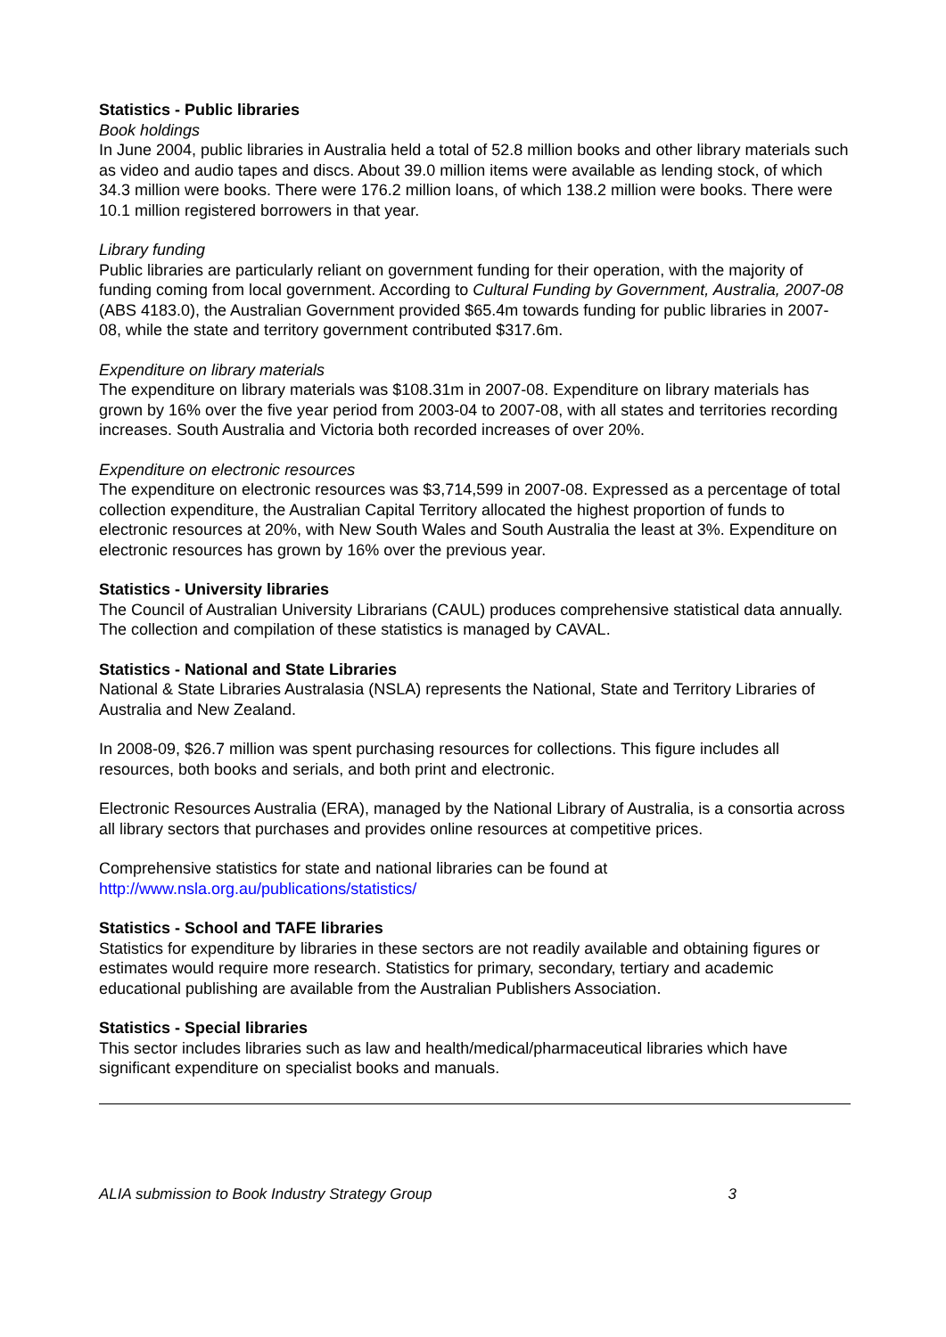Statistics - Public libraries
Book holdings
In June 2004, public libraries in Australia held a total of 52.8 million books and other library materials such as video and audio tapes and discs. About 39.0 million items were available as lending stock, of which 34.3 million were books. There were 176.2 million loans, of which 138.2 million were books. There were 10.1 million registered borrowers in that year.
Library funding
Public libraries are particularly reliant on government funding for their operation, with the majority of funding coming from local government. According to Cultural Funding by Government, Australia, 2007-08 (ABS 4183.0), the Australian Government provided $65.4m towards funding for public libraries in 2007-08, while the state and territory government contributed $317.6m.
Expenditure on library materials
The expenditure on library materials was $108.31m in 2007-08. Expenditure on library materials has grown by 16% over the five year period from 2003-04 to 2007-08, with all states and territories recording increases. South Australia and Victoria both recorded increases of over 20%.
Expenditure on electronic resources
The expenditure on electronic resources was $3,714,599 in 2007-08. Expressed as a percentage of total collection expenditure, the Australian Capital Territory allocated the highest proportion of funds to electronic resources at 20%, with New South Wales and South Australia the least at 3%. Expenditure on electronic resources has grown by 16% over the previous year.
Statistics - University libraries
The Council of Australian University Librarians (CAUL) produces comprehensive statistical data annually. The collection and compilation of these statistics is managed by CAVAL.
Statistics - National and State Libraries
National & State Libraries Australasia (NSLA) represents the National, State and Territory Libraries of Australia and New Zealand.
In 2008-09, $26.7 million was spent purchasing resources for collections. This figure includes all resources, both books and serials, and both print and electronic.
Electronic Resources Australia (ERA), managed by the National Library of Australia, is a consortia across all library sectors that purchases and provides online resources at competitive prices.
Comprehensive statistics for state and national libraries can be found at
http://www.nsla.org.au/publications/statistics/
Statistics - School and TAFE libraries
Statistics for expenditure by libraries in these sectors are not readily available and obtaining figures or estimates would require more research. Statistics for primary, secondary, tertiary and academic educational publishing are available from the Australian Publishers Association.
Statistics - Special libraries
This sector includes libraries such as law and health/medical/pharmaceutical libraries which have significant expenditure on specialist books and manuals.
ALIA submission to Book Industry Strategy Group 3